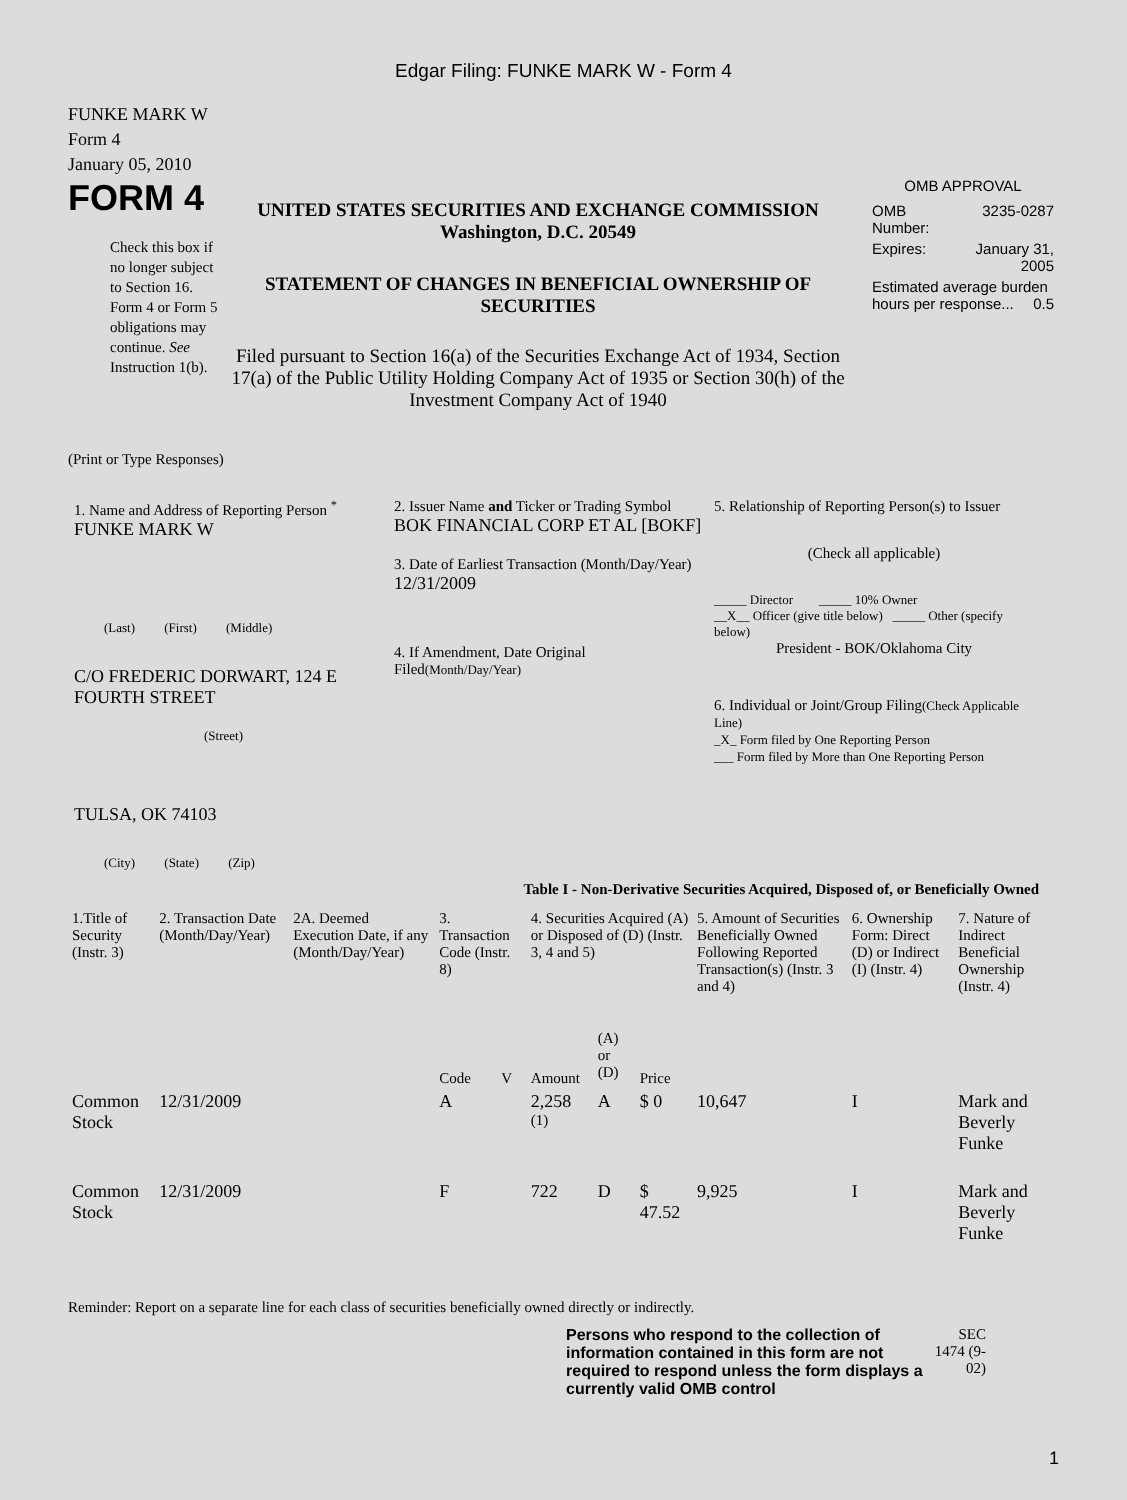Edgar Filing: FUNKE MARK W - Form 4
FUNKE MARK W
Form 4
January 05, 2010
FORM 4
Check this box if no longer subject to Section 16. Form 4 or Form 5 obligations may continue. See Instruction 1(b).
UNITED STATES SECURITIES AND EXCHANGE COMMISSION
Washington, D.C. 20549
STATEMENT OF CHANGES IN BENEFICIAL OWNERSHIP OF SECURITIES
Filed pursuant to Section 16(a) of the Securities Exchange Act of 1934, Section 17(a) of the Public Utility Holding Company Act of 1935 or Section 30(h) of the Investment Company Act of 1940
OMB APPROVAL
| OMB Number: | 3235-0287 |
| Expires: | January 31, 2005 |
| Estimated average burden hours per response... 0.5 | |
(Print or Type Responses)
1. Name and Address of Reporting Person <sup>*</sup>
FUNKE MARK W
(Last) (First) (Middle)
C/O FREDERIC DORWART, 124 E FOURTH STREET
(Street)
TULSA, OK 74103
(City) (State) (Zip)
2. Issuer Name and Ticker or Trading Symbol
BOK FINANCIAL CORP ET AL [BOKF]
3. Date of Earliest Transaction (Month/Day/Year)
12/31/2009
4. If Amendment, Date Original Filed(Month/Day/Year)
5. Relationship of Reporting Person(s) to Issuer
(Check all applicable)
_____ Director _____ 10% Owner
__X__ Officer (give title below) _____ Other (specify below)
President - BOK/Oklahoma City
6. Individual or Joint/Group Filing(Check Applicable Line)
_X_ Form filed by One Reporting Person
___ Form filed by More than One Reporting Person
Table I - Non-Derivative Securities Acquired, Disposed of, or Beneficially Owned
| 1.Title of Security (Instr. 3) | 2. Transaction Date (Month/Day/Year) | 2A. Deemed Execution Date, if any (Month/Day/Year) | 3. Transaction Code (Instr. 8) | | 4. Securities Acquired (A) or Disposed of (D) (Instr. 3, 4 and 5) | | | 5. Amount of Securities Beneficially Owned Following Reported Transaction(s) (Instr. 3 and 4) | 6. Ownership Form: Direct (D) or Indirect (I) (Instr. 4) | 7. Nature of Indirect Beneficial Ownership (Instr. 4) |
| --- | --- | --- | --- | --- | --- | --- | --- | --- | --- | --- |
| | | | Code | V | Amount | (A) or (D) | Price | | | |
| Common Stock | 12/31/2009 | | A | | 2,258 <sup>(1)</sup> | A | $ 0 | 10,647 | I | Mark and Beverly Funke |
| Common Stock | 12/31/2009 | | F | | 722 | D | $ 47.52 | 9,925 | I | Mark and Beverly Funke |
Reminder: Report on a separate line for each class of securities beneficially owned directly or indirectly.
Persons who respond to the collection of information contained in this form are not required to respond unless the form displays a currently valid OMB control
SEC 1474 (9-02)
1